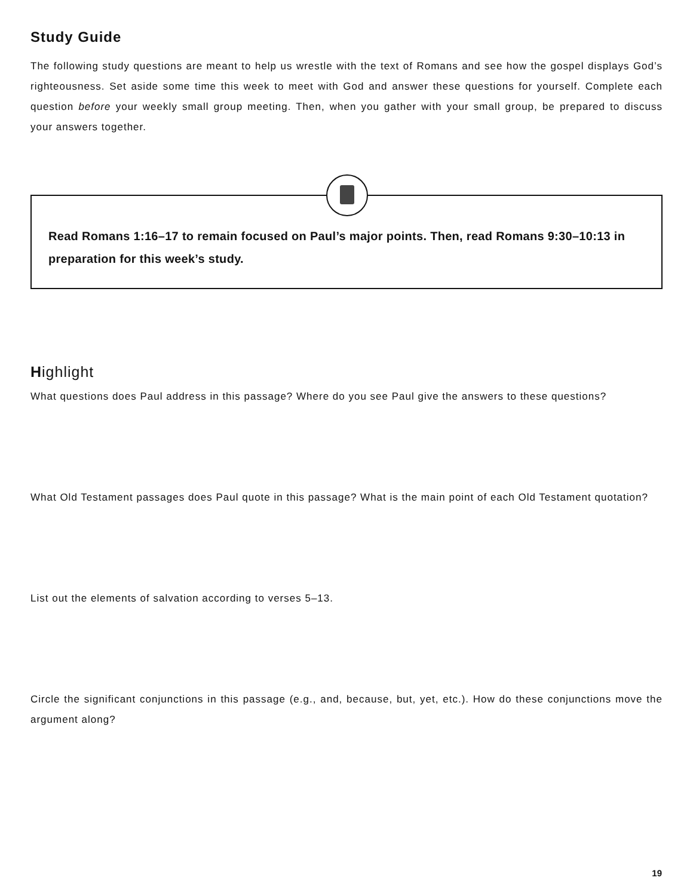Study Guide
The following study questions are meant to help us wrestle with the text of Romans and see how the gospel displays God’s righteousness. Set aside some time this week to meet with God and answer these questions for yourself. Complete each question before your weekly small group meeting. Then, when you gather with your small group, be prepared to discuss your answers together.
Read Romans 1:16–17 to remain focused on Paul’s major points. Then, read Romans 9:30–10:13 in preparation for this week’s study.
Highlight
What questions does Paul address in this passage? Where do you see Paul give the answers to these questions?
What Old Testament passages does Paul quote in this passage? What is the main point of each Old Testament quotation?
List out the elements of salvation according to verses 5–13.
Circle the significant conjunctions in this passage (e.g., and, because, but, yet, etc.). How do these conjunctions move the argument along?
19